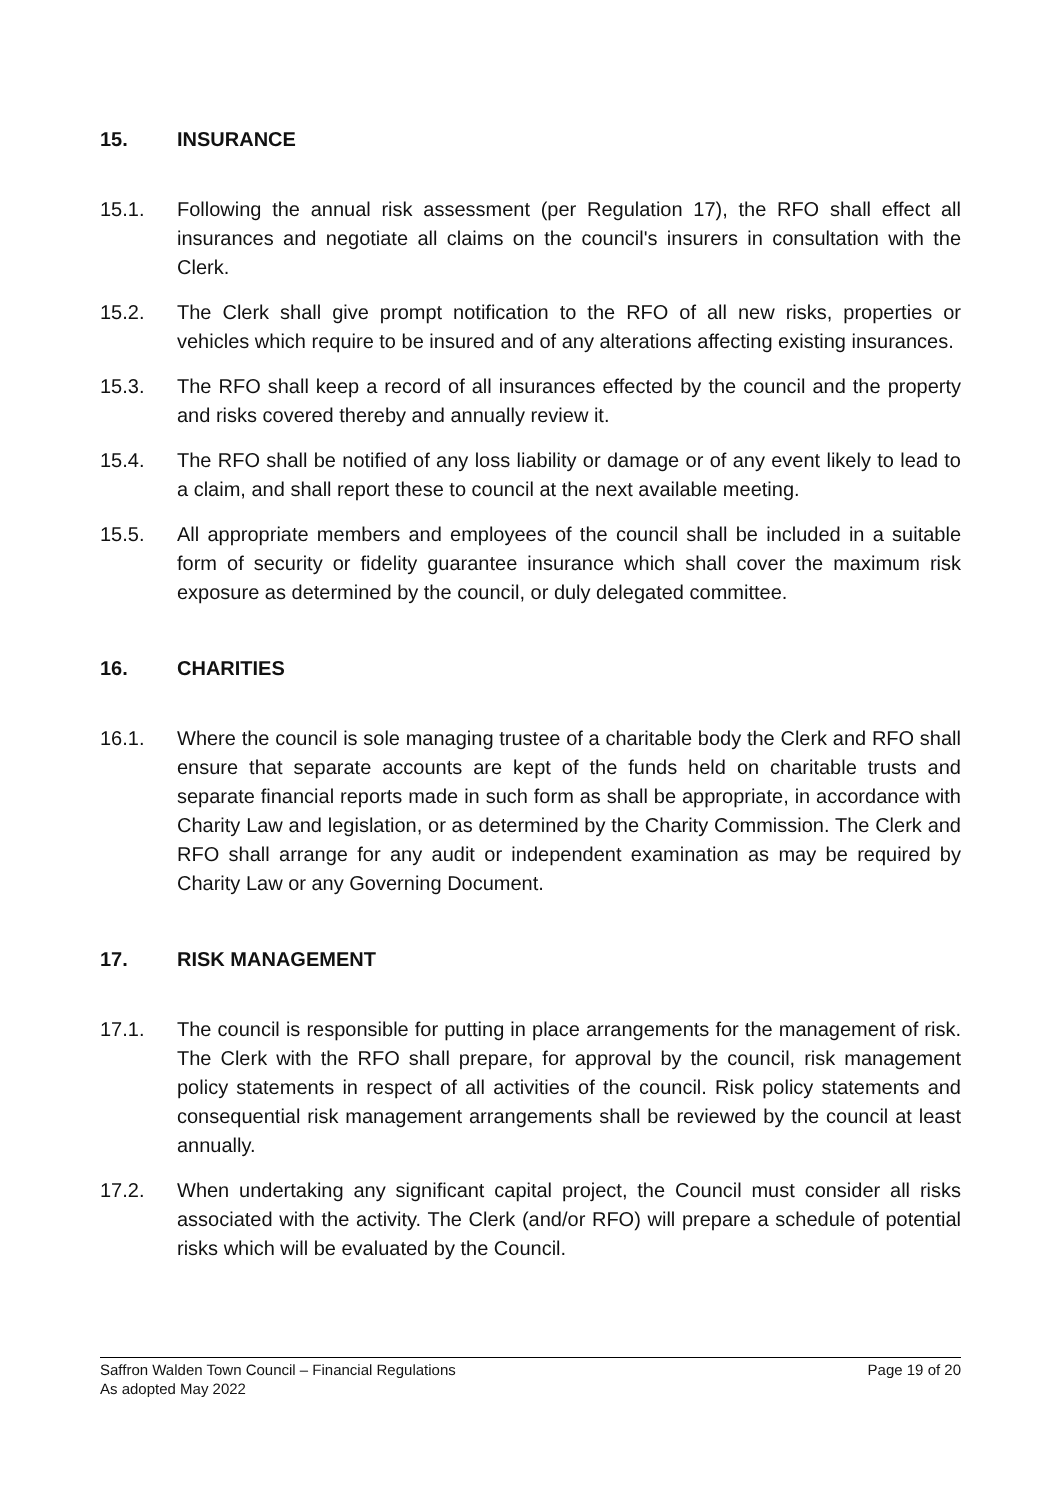15. INSURANCE
15.1. Following the annual risk assessment (per Regulation 17), the RFO shall effect all insurances and negotiate all claims on the council's insurers in consultation with the Clerk.
15.2. The Clerk shall give prompt notification to the RFO of all new risks, properties or vehicles which require to be insured and of any alterations affecting existing insurances.
15.3. The RFO shall keep a record of all insurances effected by the council and the property and risks covered thereby and annually review it.
15.4. The RFO shall be notified of any loss liability or damage or of any event likely to lead to a claim, and shall report these to council at the next available meeting.
15.5. All appropriate members and employees of the council shall be included in a suitable form of security or fidelity guarantee insurance which shall cover the maximum risk exposure as determined by the council, or duly delegated committee.
16. CHARITIES
16.1. Where the council is sole managing trustee of a charitable body the Clerk and RFO shall ensure that separate accounts are kept of the funds held on charitable trusts and separate financial reports made in such form as shall be appropriate, in accordance with Charity Law and legislation, or as determined by the Charity Commission. The Clerk and RFO shall arrange for any audit or independent examination as may be required by Charity Law or any Governing Document.
17. RISK MANAGEMENT
17.1. The council is responsible for putting in place arrangements for the management of risk. The Clerk with the RFO shall prepare, for approval by the council, risk management policy statements in respect of all activities of the council. Risk policy statements and consequential risk management arrangements shall be reviewed by the council at least annually.
17.2. When undertaking any significant capital project, the Council must consider all risks associated with the activity. The Clerk (and/or RFO) will prepare a schedule of potential risks which will be evaluated by the Council.
Page 19 of 20 Saffron Walden Town Council – Financial Regulations
As adopted May 2022